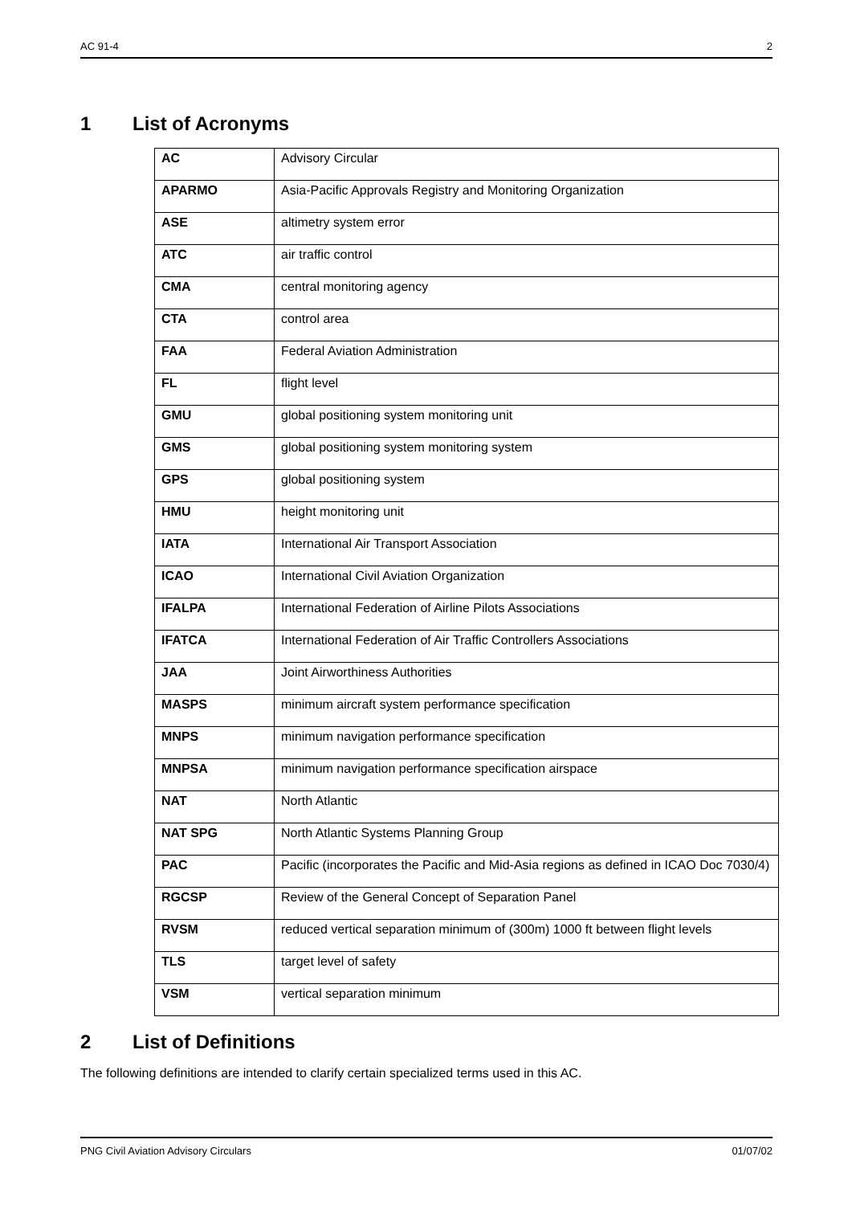AC 91-4 2
1 List of Acronyms
| AC | Advisory Circular |
| APARMO | Asia-Pacific Approvals Registry and Monitoring Organization |
| ASE | altimetry system error |
| ATC | air traffic control |
| CMA | central monitoring agency |
| CTA | control area |
| FAA | Federal Aviation Administration |
| FL | flight level |
| GMU | global positioning system monitoring unit |
| GMS | global positioning system monitoring system |
| GPS | global positioning system |
| HMU | height monitoring unit |
| IATA | International Air Transport Association |
| ICAO | International Civil Aviation Organization |
| IFALPA | International Federation of Airline Pilots Associations |
| IFATCA | International Federation of Air Traffic Controllers Associations |
| JAA | Joint Airworthiness Authorities |
| MASPS | minimum aircraft system performance specification |
| MNPS | minimum navigation performance specification |
| MNPSA | minimum navigation performance specification airspace |
| NAT | North Atlantic |
| NAT SPG | North Atlantic Systems Planning Group |
| PAC | Pacific (incorporates the Pacific and Mid-Asia regions as defined in ICAO Doc 7030/4) |
| RGCSP | Review of the General Concept of Separation Panel |
| RVSM | reduced vertical separation minimum of (300m) 1000 ft between flight levels |
| TLS | target level of safety |
| VSM | vertical separation minimum |
2 List of Definitions
The following definitions are intended to clarify certain specialized terms used in this AC.
PNG Civil Aviation Advisory Circulars 01/07/02